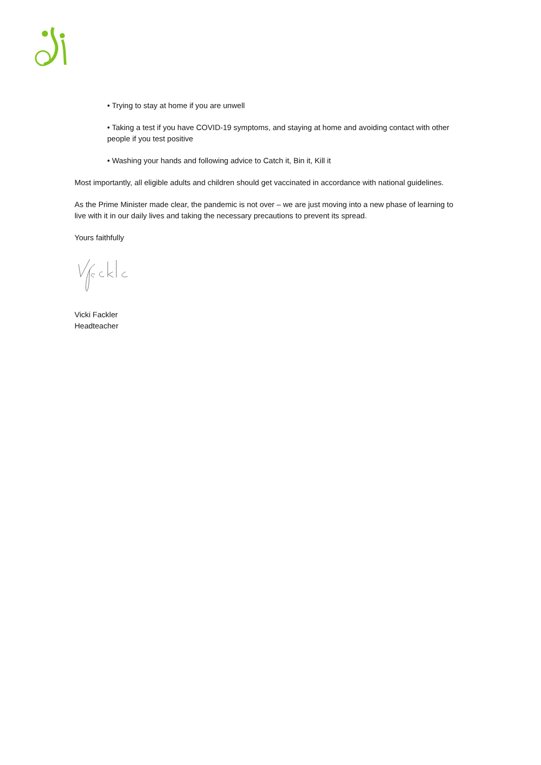• Trying to stay at home if you are unwell
• Taking a test if you have COVID-19 symptoms, and staying at home and avoiding contact with other people if you test positive
• Washing your hands and following advice to Catch it, Bin it, Kill it
Most importantly, all eligible adults and children should get vaccinated in accordance with national guidelines.
As the Prime Minister made clear, the pandemic is not over – we are just moving into a new phase of learning to live with it in our daily lives and taking the necessary precautions to prevent its spread.
Yours faithfully
Vicki Fackler
Headteacher